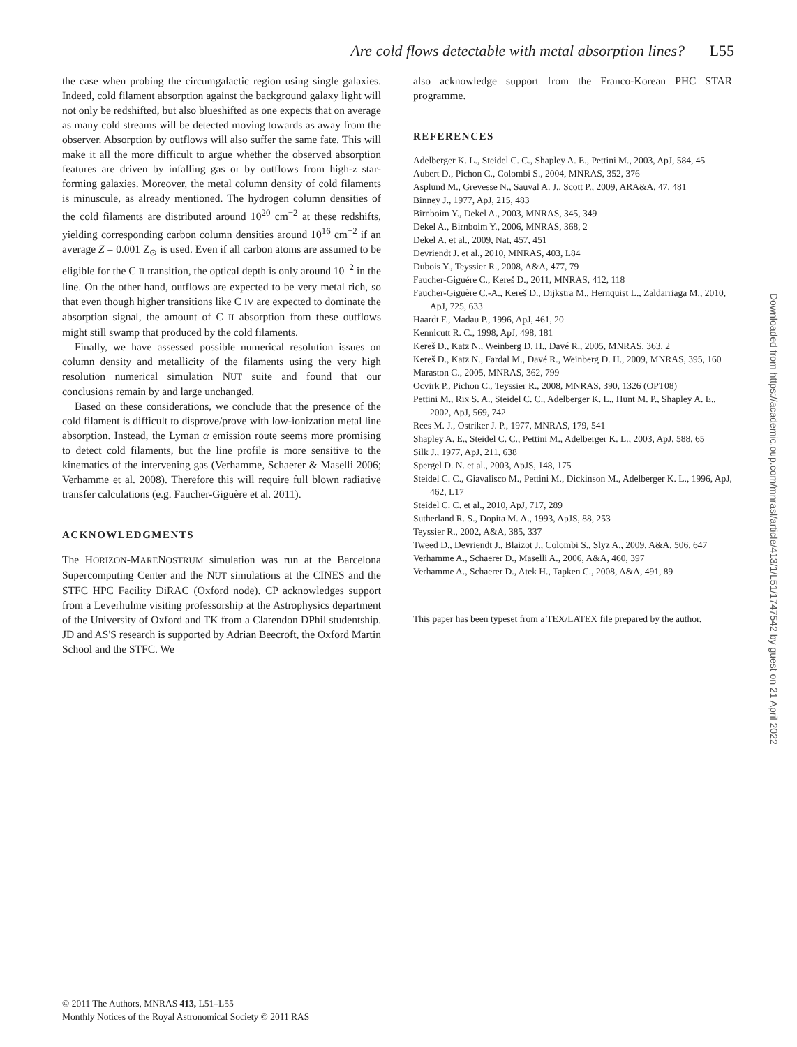Are cold flows detectable with metal absorption lines? L55
the case when probing the circumgalactic region using single galaxies. Indeed, cold filament absorption against the background galaxy light will not only be redshifted, but also blueshifted as one expects that on average as many cold streams will be detected moving towards as away from the observer. Absorption by outflows will also suffer the same fate. This will make it all the more difficult to argue whether the observed absorption features are driven by infalling gas or by outflows from high-z star-forming galaxies. Moreover, the metal column density of cold filaments is minuscule, as already mentioned. The hydrogen column densities of the cold filaments are distributed around 10<sup>20</sup> cm<sup>−2</sup> at these redshifts, yielding corresponding carbon column densities around 10<sup>16</sup> cm<sup>−2</sup> if an average Z = 0.001 Z<sub>⊙</sub> is used. Even if all carbon atoms are assumed to be eligible for the C II transition, the optical depth is only around 10<sup>−2</sup> in the line. On the other hand, outflows are expected to be very metal rich, so that even though higher transitions like C IV are expected to dominate the absorption signal, the amount of C II absorption from these outflows might still swamp that produced by the cold filaments.
Finally, we have assessed possible numerical resolution issues on column density and metallicity of the filaments using the very high resolution numerical simulation NUT suite and found that our conclusions remain by and large unchanged.
Based on these considerations, we conclude that the presence of the cold filament is difficult to disprove/prove with low-ionization metal line absorption. Instead, the Lyman α emission route seems more promising to detect cold filaments, but the line profile is more sensitive to the kinematics of the intervening gas (Verhamme, Schaerer & Maselli 2006; Verhamme et al. 2008). Therefore this will require full blown radiative transfer calculations (e.g. Faucher-Giguère et al. 2011).
ACKNOWLEDGMENTS
The HORIZON-MARENOSTRUM simulation was run at the Barcelona Supercomputing Center and the NUT simulations at the CINES and the STFC HPC Facility DiRAC (Oxford node). CP acknowledges support from a Leverhulme visiting professorship at the Astrophysics department of the University of Oxford and TK from a Clarendon DPhil studentship. JD and AS'S research is supported by Adrian Beecroft, the Oxford Martin School and the STFC. We
also acknowledge support from the Franco-Korean PHC STAR programme.
REFERENCES
Adelberger K. L., Steidel C. C., Shapley A. E., Pettini M., 2003, ApJ, 584, 45
Aubert D., Pichon C., Colombi S., 2004, MNRAS, 352, 376
Asplund M., Grevesse N., Sauval A. J., Scott P., 2009, ARA&A, 47, 481
Binney J., 1977, ApJ, 215, 483
Birnboim Y., Dekel A., 2003, MNRAS, 345, 349
Dekel A., Birnboim Y., 2006, MNRAS, 368, 2
Dekel A. et al., 2009, Nat, 457, 451
Devriendt J. et al., 2010, MNRAS, 403, L84
Dubois Y., Teyssier R., 2008, A&A, 477, 79
Faucher-Giguére C., Kereš D., 2011, MNRAS, 412, 118
Faucher-Giguère C.-A., Kereš D., Dijkstra M., Hernquist L., Zaldarriaga M., 2010, ApJ, 725, 633
Haardt F., Madau P., 1996, ApJ, 461, 20
Kennicutt R. C., 1998, ApJ, 498, 181
Kereš D., Katz N., Weinberg D. H., Davé R., 2005, MNRAS, 363, 2
Kereš D., Katz N., Fardal M., Davé R., Weinberg D. H., 2009, MNRAS, 395, 160
Maraston C., 2005, MNRAS, 362, 799
Ocvirk P., Pichon C., Teyssier R., 2008, MNRAS, 390, 1326 (OPT08)
Pettini M., Rix S. A., Steidel C. C., Adelberger K. L., Hunt M. P., Shapley A. E., 2002, ApJ, 569, 742
Rees M. J., Ostriker J. P., 1977, MNRAS, 179, 541
Shapley A. E., Steidel C. C., Pettini M., Adelberger K. L., 2003, ApJ, 588, 65
Silk J., 1977, ApJ, 211, 638
Spergel D. N. et al., 2003, ApJS, 148, 175
Steidel C. C., Giavalisco M., Pettini M., Dickinson M., Adelberger K. L., 1996, ApJ, 462, L17
Steidel C. C. et al., 2010, ApJ, 717, 289
Sutherland R. S., Dopita M. A., 1993, ApJS, 88, 253
Teyssier R., 2002, A&A, 385, 337
Tweed D., Devriendt J., Blaizot J., Colombi S., Slyz A., 2009, A&A, 506, 647
Verhamme A., Schaerer D., Maselli A., 2006, A&A, 460, 397
Verhamme A., Schaerer D., Atek H., Tapken C., 2008, A&A, 491, 89
This paper has been typeset from a TEX/LATEX file prepared by the author.
Downloaded from https://academic.oup.com/mnrasl/article/413/1/L51/1747542 by guest on 21 April 2022
© 2011 The Authors, MNRAS 413, L51–L55
Monthly Notices of the Royal Astronomical Society © 2011 RAS